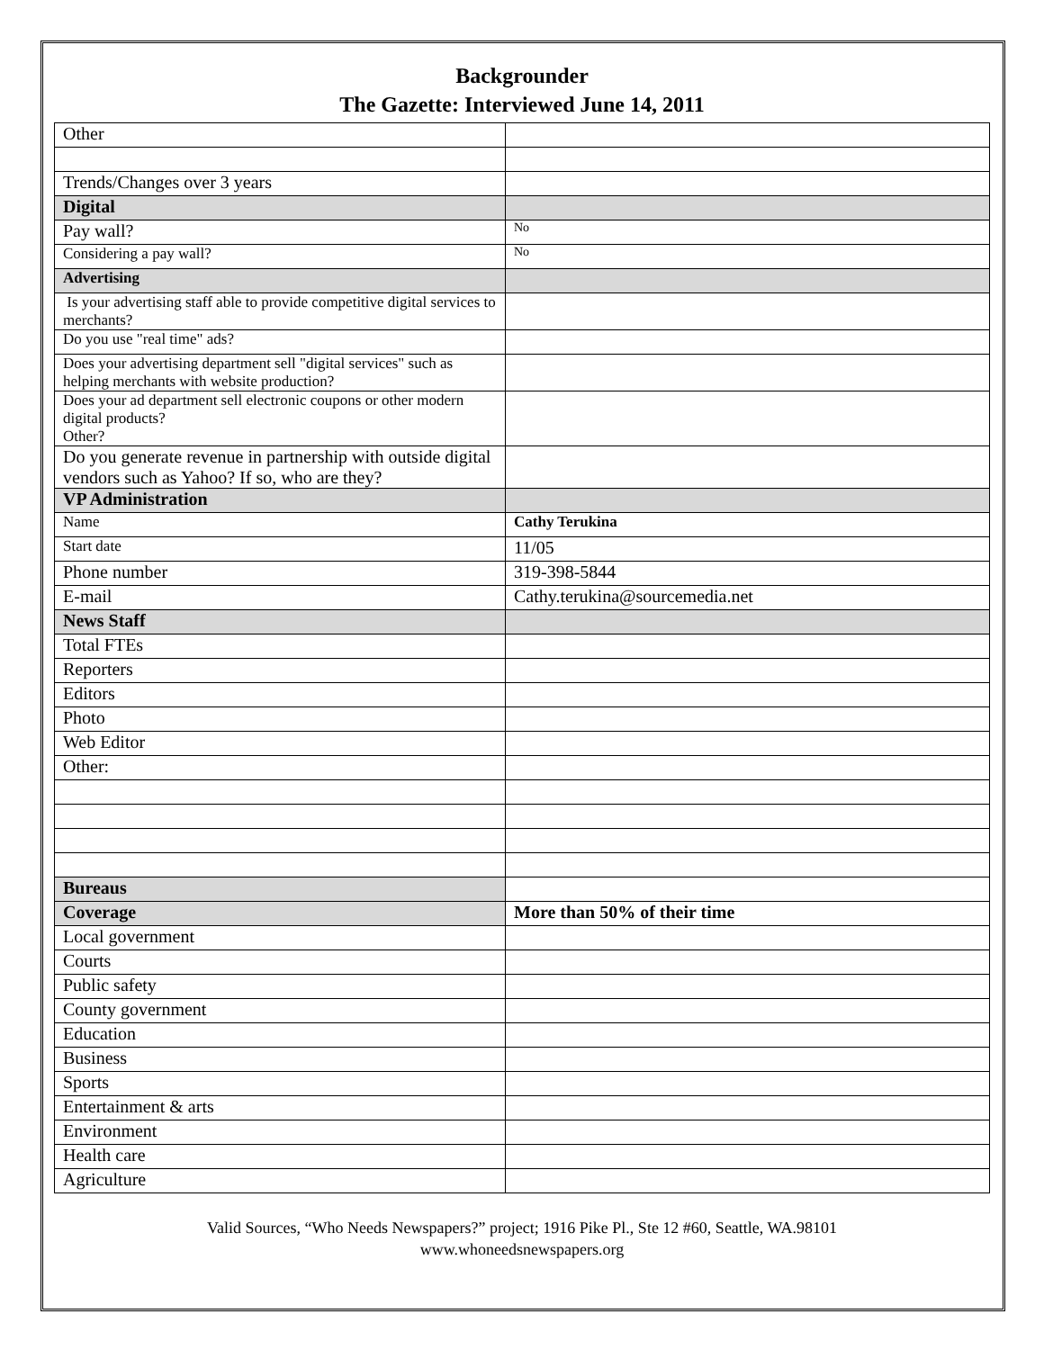Backgrounder
The Gazette: Interviewed June 14, 2011
| Other | |
| Trends/Changes over 3 years | |
| Digital | |
| Pay wall? | No |
| Considering a pay wall? | No |
| Advertising | |
| Is your advertising staff able to provide competitive digital services to merchants? | |
| Do you use "real time" ads? | |
| Does your advertising department sell "digital services" such as helping merchants with website production? | |
| Does your ad department sell electronic coupons or other modern digital products? Other? | |
| Do you generate revenue in partnership with outside digital vendors such as Yahoo? If so, who are they? | |
| VP Administration | |
| Name | Cathy Terukina |
| Start date | 11/05 |
| Phone number | 319-398-5844 |
| E-mail | Cathy.terukina@sourcemedia.net |
| News Staff | |
| Total FTEs | |
| Reporters | |
| Editors | |
| Photo | |
| Web Editor | |
| Other: | |
| Bureaus | |
| Coverage | More than 50% of their time |
| Local government | |
| Courts | |
| Public safety | |
| County government | |
| Education | |
| Business | |
| Sports | |
| Entertainment & arts | |
| Environment | |
| Health care | |
| Agriculture | |
Valid Sources, “Who Needs Newspapers?” project; 1916 Pike Pl., Ste 12 #60, Seattle, WA.98101
www.whoneedsnewspapers.org